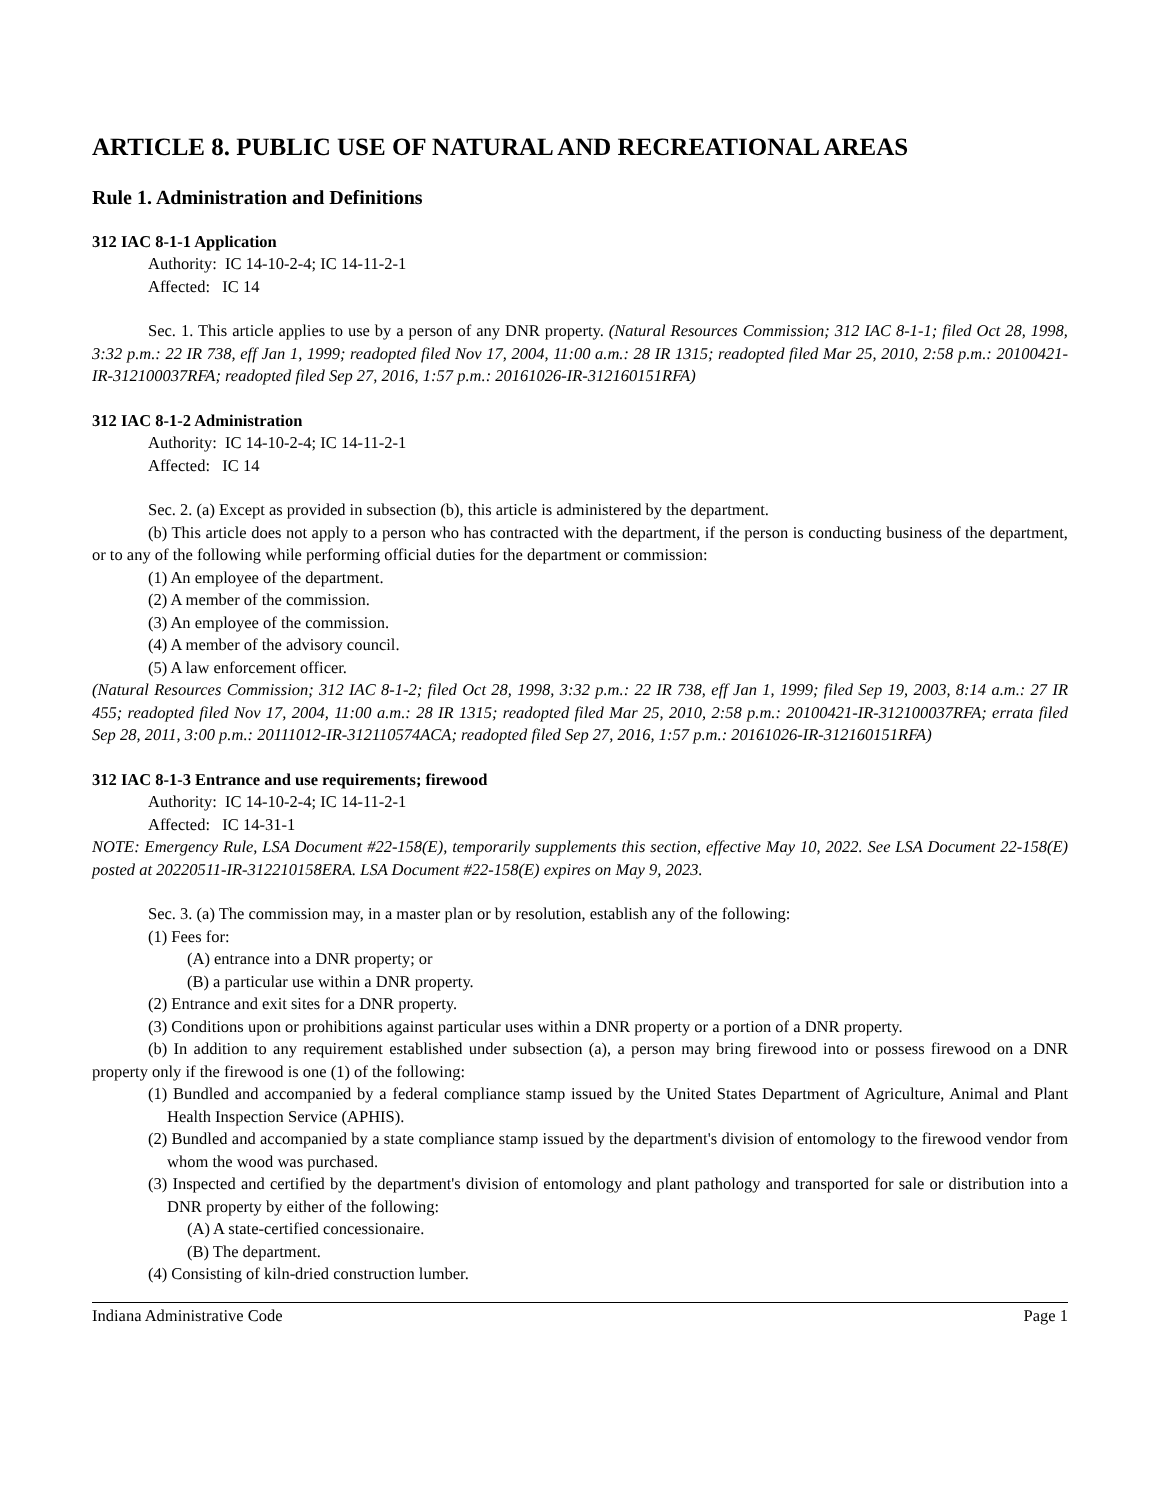ARTICLE 8. PUBLIC USE OF NATURAL AND RECREATIONAL AREAS
Rule 1. Administration and Definitions
312 IAC 8-1-1 Application
Authority: IC 14-10-2-4; IC 14-11-2-1
Affected: IC 14
Sec. 1. This article applies to use by a person of any DNR property. (Natural Resources Commission; 312 IAC 8-1-1; filed Oct 28, 1998, 3:32 p.m.: 22 IR 738, eff Jan 1, 1999; readopted filed Nov 17, 2004, 11:00 a.m.: 28 IR 1315; readopted filed Mar 25, 2010, 2:58 p.m.: 20100421-IR-312100037RFA; readopted filed Sep 27, 2016, 1:57 p.m.: 20161026-IR-312160151RFA)
312 IAC 8-1-2 Administration
Authority: IC 14-10-2-4; IC 14-11-2-1
Affected: IC 14
Sec. 2. (a) Except as provided in subsection (b), this article is administered by the department.
(b) This article does not apply to a person who has contracted with the department, if the person is conducting business of the department, or to any of the following while performing official duties for the department or commission:
(1) An employee of the department.
(2) A member of the commission.
(3) An employee of the commission.
(4) A member of the advisory council.
(5) A law enforcement officer.
(Natural Resources Commission; 312 IAC 8-1-2; filed Oct 28, 1998, 3:32 p.m.: 22 IR 738, eff Jan 1, 1999; filed Sep 19, 2003, 8:14 a.m.: 27 IR 455; readopted filed Nov 17, 2004, 11:00 a.m.: 28 IR 1315; readopted filed Mar 25, 2010, 2:58 p.m.: 20100421-IR-312100037RFA; errata filed Sep 28, 2011, 3:00 p.m.: 20111012-IR-312110574ACA; readopted filed Sep 27, 2016, 1:57 p.m.: 20161026-IR-312160151RFA)
312 IAC 8-1-3 Entrance and use requirements; firewood
Authority: IC 14-10-2-4; IC 14-11-2-1
Affected: IC 14-31-1
NOTE: Emergency Rule, LSA Document #22-158(E), temporarily supplements this section, effective May 10, 2022. See LSA Document 22-158(E) posted at 20220511-IR-312210158ERA. LSA Document #22-158(E) expires on May 9, 2023.
Sec. 3. (a) The commission may, in a master plan or by resolution, establish any of the following:
(1) Fees for:
(A) entrance into a DNR property; or
(B) a particular use within a DNR property.
(2) Entrance and exit sites for a DNR property.
(3) Conditions upon or prohibitions against particular uses within a DNR property or a portion of a DNR property.
(b) In addition to any requirement established under subsection (a), a person may bring firewood into or possess firewood on a DNR property only if the firewood is one (1) of the following:
(1) Bundled and accompanied by a federal compliance stamp issued by the United States Department of Agriculture, Animal and Plant Health Inspection Service (APHIS).
(2) Bundled and accompanied by a state compliance stamp issued by the department's division of entomology to the firewood vendor from whom the wood was purchased.
(3) Inspected and certified by the department's division of entomology and plant pathology and transported for sale or distribution into a DNR property by either of the following:
(A) A state-certified concessionaire.
(B) The department.
(4) Consisting of kiln-dried construction lumber.
Indiana Administrative Code Page 1